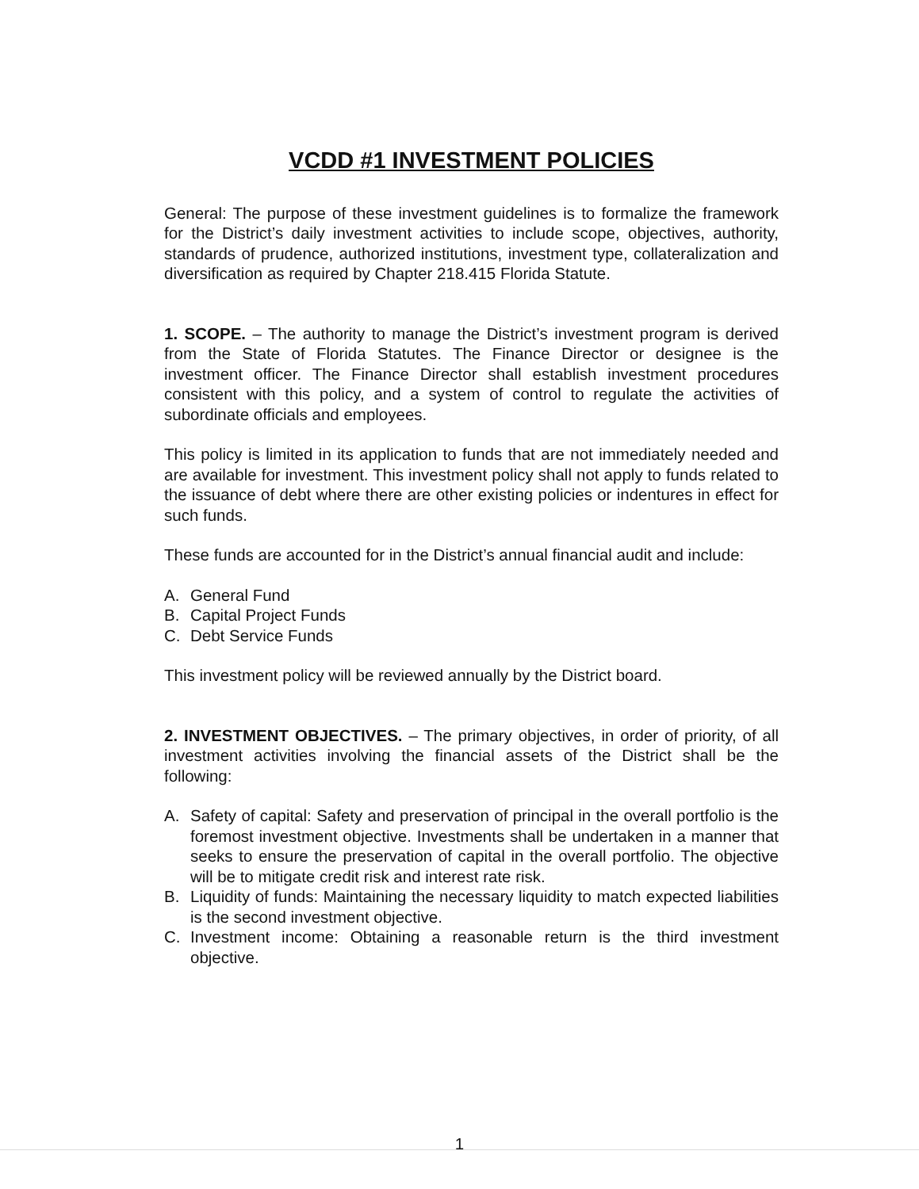VCDD #1 INVESTMENT POLICIES
General: The purpose of these investment guidelines is to formalize the framework for the District’s daily investment activities to include scope, objectives, authority, standards of prudence, authorized institutions, investment type, collateralization and diversification as required by Chapter 218.415 Florida Statute.
1. SCOPE. – The authority to manage the District’s investment program is derived from the State of Florida Statutes. The Finance Director or designee is the investment officer. The Finance Director shall establish investment procedures consistent with this policy, and a system of control to regulate the activities of subordinate officials and employees.
This policy is limited in its application to funds that are not immediately needed and are available for investment. This investment policy shall not apply to funds related to the issuance of debt where there are other existing policies or indentures in effect for such funds.
These funds are accounted for in the District’s annual financial audit and include:
A. General Fund
B. Capital Project Funds
C. Debt Service Funds
This investment policy will be reviewed annually by the District board.
2. INVESTMENT OBJECTIVES. – The primary objectives, in order of priority, of all investment activities involving the financial assets of the District shall be the following:
A. Safety of capital: Safety and preservation of principal in the overall portfolio is the foremost investment objective. Investments shall be undertaken in a manner that seeks to ensure the preservation of capital in the overall portfolio. The objective will be to mitigate credit risk and interest rate risk.
B. Liquidity of funds: Maintaining the necessary liquidity to match expected liabilities is the second investment objective.
C. Investment income: Obtaining a reasonable return is the third investment objective.
1